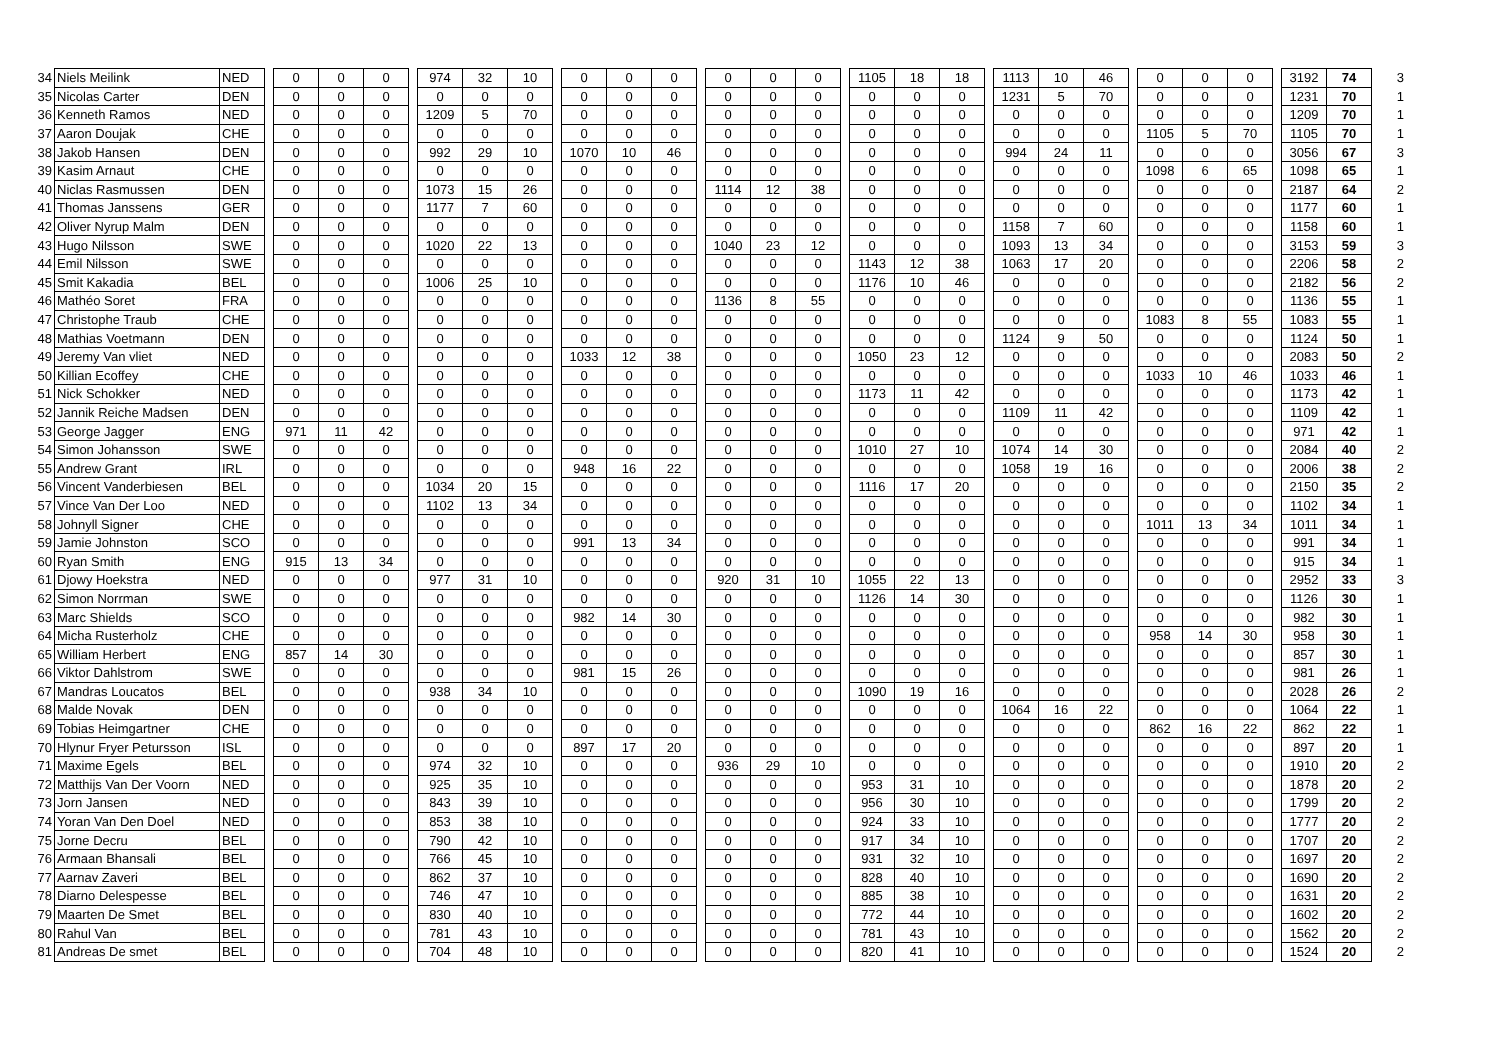| 34 | Niels Meilink | NED | | 0 | 0 | 0 | | 974 | 32 | 10 | | 0 | 0 | 0 | | 0 | 0 | 0 | | 1105 | 18 | 18 | | 1113 | 10 | 46 | | 0 | 0 | 0 | | 3192 | 74 | 3 |
| 35 | Nicolas Carter | DEN | | 0 | 0 | 0 | | 0 | 0 | 0 | | 0 | 0 | 0 | | 0 | 0 | 0 | | 0 | 0 | 0 | | 1231 | 5 | 70 | | 0 | 0 | 0 | | 1231 | 70 | 1 |
| 36 | Kenneth Ramos | NED | | 0 | 0 | 0 | | 1209 | 5 | 70 | | 0 | 0 | 0 | | 0 | 0 | 0 | | 0 | 0 | 0 | | 0 | 0 | 0 | | 0 | 0 | 0 | | 1209 | 70 | 1 |
| 37 | Aaron Doujak | CHE | | 0 | 0 | 0 | | 0 | 0 | 0 | | 0 | 0 | 0 | | 0 | 0 | 0 | | 0 | 0 | 0 | | 0 | 0 | 0 | | 1105 | 5 | 70 | | 1105 | 70 | 1 |
| 38 | Jakob Hansen | DEN | | 0 | 0 | 0 | | 992 | 29 | 10 | | 1070 | 10 | 46 | | 0 | 0 | 0 | | 0 | 0 | 0 | | 994 | 24 | 11 | | 0 | 0 | 0 | | 3056 | 67 | 3 |
| 39 | Kasim Arnaut | CHE | | 0 | 0 | 0 | | 0 | 0 | 0 | | 0 | 0 | 0 | | 0 | 0 | 0 | | 0 | 0 | 0 | | 0 | 0 | 0 | | 1098 | 6 | 65 | | 1098 | 65 | 1 |
| 40 | Niclas Rasmussen | DEN | | 0 | 0 | 0 | | 1073 | 15 | 26 | | 0 | 0 | 0 | | 1114 | 12 | 38 | | 0 | 0 | 0 | | 0 | 0 | 0 | | 0 | 0 | 0 | | 2187 | 64 | 2 |
| 41 | Thomas Janssens | GER | | 0 | 0 | 0 | | 1177 | 7 | 60 | | 0 | 0 | 0 | | 0 | 0 | 0 | | 0 | 0 | 0 | | 0 | 0 | 0 | | 0 | 0 | 0 | | 1177 | 60 | 1 |
| 42 | Oliver Nyrup Malm | DEN | | 0 | 0 | 0 | | 0 | 0 | 0 | | 0 | 0 | 0 | | 0 | 0 | 0 | | 0 | 0 | 0 | | 1158 | 7 | 60 | | 0 | 0 | 0 | | 1158 | 60 | 1 |
| 43 | Hugo Nilsson | SWE | | 0 | 0 | 0 | | 1020 | 22 | 13 | | 0 | 0 | 0 | | 1040 | 23 | 12 | | 0 | 0 | 0 | | 1093 | 13 | 34 | | 0 | 0 | 0 | | 3153 | 59 | 3 |
| 44 | Emil Nilsson | SWE | | 0 | 0 | 0 | | 0 | 0 | 0 | | 0 | 0 | 0 | | 0 | 0 | 0 | | 1143 | 12 | 38 | | 1063 | 17 | 20 | | 0 | 0 | 0 | | 2206 | 58 | 2 |
| 45 | Smit Kakadia | BEL | | 0 | 0 | 0 | | 1006 | 25 | 10 | | 0 | 0 | 0 | | 0 | 0 | 0 | | 1176 | 10 | 46 | | 0 | 0 | 0 | | 0 | 0 | 0 | | 2182 | 56 | 2 |
| 46 | Mathéo Soret | FRA | | 0 | 0 | 0 | | 0 | 0 | 0 | | 0 | 0 | 0 | | 1136 | 8 | 55 | | 0 | 0 | 0 | | 0 | 0 | 0 | | 0 | 0 | 0 | | 1136 | 55 | 1 |
| 47 | Christophe Traub | CHE | | 0 | 0 | 0 | | 0 | 0 | 0 | | 0 | 0 | 0 | | 0 | 0 | 0 | | 0 | 0 | 0 | | 0 | 0 | 0 | | 1083 | 8 | 55 | | 1083 | 55 | 1 |
| 48 | Mathias Voetmann | DEN | | 0 | 0 | 0 | | 0 | 0 | 0 | | 0 | 0 | 0 | | 0 | 0 | 0 | | 0 | 0 | 0 | | 1124 | 9 | 50 | | 0 | 0 | 0 | | 1124 | 50 | 1 |
| 49 | Jeremy Van vliet | NED | | 0 | 0 | 0 | | 0 | 0 | 0 | | 1033 | 12 | 38 | | 0 | 0 | 0 | | 1050 | 23 | 12 | | 0 | 0 | 0 | | 0 | 0 | 0 | | 2083 | 50 | 2 |
| 50 | Killian Ecoffey | CHE | | 0 | 0 | 0 | | 0 | 0 | 0 | | 0 | 0 | 0 | | 0 | 0 | 0 | | 0 | 0 | 0 | | 0 | 0 | 0 | | 1033 | 10 | 46 | | 1033 | 46 | 1 |
| 51 | Nick Schokker | NED | | 0 | 0 | 0 | | 0 | 0 | 0 | | 0 | 0 | 0 | | 0 | 0 | 0 | | 1173 | 11 | 42 | | 0 | 0 | 0 | | 0 | 0 | 0 | | 1173 | 42 | 1 |
| 52 | Jannik Reiche Madsen | DEN | | 0 | 0 | 0 | | 0 | 0 | 0 | | 0 | 0 | 0 | | 0 | 0 | 0 | | 0 | 0 | 0 | | 1109 | 11 | 42 | | 0 | 0 | 0 | | 1109 | 42 | 1 |
| 53 | George Jagger | ENG | | 971 | 11 | 42 | | 0 | 0 | 0 | | 0 | 0 | 0 | | 0 | 0 | 0 | | 0 | 0 | 0 | | 0 | 0 | 0 | | 0 | 0 | 0 | | 971 | 42 | 1 |
| 54 | Simon Johansson | SWE | | 0 | 0 | 0 | | 0 | 0 | 0 | | 0 | 0 | 0 | | 0 | 0 | 0 | | 1010 | 27 | 10 | | 1074 | 14 | 30 | | 0 | 0 | 0 | | 2084 | 40 | 2 |
| 55 | Andrew Grant | IRL | | 0 | 0 | 0 | | 0 | 0 | 0 | | 948 | 16 | 22 | | 0 | 0 | 0 | | 0 | 0 | 0 | | 1058 | 19 | 16 | | 0 | 0 | 0 | | 2006 | 38 | 2 |
| 56 | Vincent Vanderbiesen | BEL | | 0 | 0 | 0 | | 1034 | 20 | 15 | | 0 | 0 | 0 | | 0 | 0 | 0 | | 1116 | 17 | 20 | | 0 | 0 | 0 | | 0 | 0 | 0 | | 2150 | 35 | 2 |
| 57 | Vince Van Der Loo | NED | | 0 | 0 | 0 | | 1102 | 13 | 34 | | 0 | 0 | 0 | | 0 | 0 | 0 | | 0 | 0 | 0 | | 0 | 0 | 0 | | 0 | 0 | 0 | | 1102 | 34 | 1 |
| 58 | Johnyll Signer | CHE | | 0 | 0 | 0 | | 0 | 0 | 0 | | 0 | 0 | 0 | | 0 | 0 | 0 | | 0 | 0 | 0 | | 0 | 0 | 0 | | 1011 | 13 | 34 | | 1011 | 34 | 1 |
| 59 | Jamie Johnston | SCO | | 0 | 0 | 0 | | 0 | 0 | 0 | | 991 | 13 | 34 | | 0 | 0 | 0 | | 0 | 0 | 0 | | 0 | 0 | 0 | | 0 | 0 | 0 | | 991 | 34 | 1 |
| 60 | Ryan Smith | ENG | | 915 | 13 | 34 | | 0 | 0 | 0 | | 0 | 0 | 0 | | 0 | 0 | 0 | | 0 | 0 | 0 | | 0 | 0 | 0 | | 0 | 0 | 0 | | 915 | 34 | 1 |
| 61 | Djowy Hoekstra | NED | | 0 | 0 | 0 | | 977 | 31 | 10 | | 0 | 0 | 0 | | 920 | 31 | 10 | | 1055 | 22 | 13 | | 0 | 0 | 0 | | 0 | 0 | 0 | | 2952 | 33 | 3 |
| 62 | Simon Norrman | SWE | | 0 | 0 | 0 | | 0 | 0 | 0 | | 0 | 0 | 0 | | 0 | 0 | 0 | | 1126 | 14 | 30 | | 0 | 0 | 0 | | 0 | 0 | 0 | | 1126 | 30 | 1 |
| 63 | Marc Shields | SCO | | 0 | 0 | 0 | | 0 | 0 | 0 | | 982 | 14 | 30 | | 0 | 0 | 0 | | 0 | 0 | 0 | | 0 | 0 | 0 | | 0 | 0 | 0 | | 982 | 30 | 1 |
| 64 | Micha Rusterholz | CHE | | 0 | 0 | 0 | | 0 | 0 | 0 | | 0 | 0 | 0 | | 0 | 0 | 0 | | 0 | 0 | 0 | | 0 | 0 | 0 | | 958 | 14 | 30 | | 958 | 30 | 1 |
| 65 | William Herbert | ENG | | 857 | 14 | 30 | | 0 | 0 | 0 | | 0 | 0 | 0 | | 0 | 0 | 0 | | 0 | 0 | 0 | | 0 | 0 | 0 | | 0 | 0 | 0 | | 857 | 30 | 1 |
| 66 | Viktor Dahlstrom | SWE | | 0 | 0 | 0 | | 0 | 0 | 0 | | 981 | 15 | 26 | | 0 | 0 | 0 | | 0 | 0 | 0 | | 0 | 0 | 0 | | 0 | 0 | 0 | | 981 | 26 | 1 |
| 67 | Mandras Loucatos | BEL | | 0 | 0 | 0 | | 938 | 34 | 10 | | 0 | 0 | 0 | | 0 | 0 | 0 | | 1090 | 19 | 16 | | 0 | 0 | 0 | | 0 | 0 | 0 | | 2028 | 26 | 2 |
| 68 | Malde Novak | DEN | | 0 | 0 | 0 | | 0 | 0 | 0 | | 0 | 0 | 0 | | 0 | 0 | 0 | | 0 | 0 | 0 | | 1064 | 16 | 22 | | 0 | 0 | 0 | | 1064 | 22 | 1 |
| 69 | Tobias Heimgartner | CHE | | 0 | 0 | 0 | | 0 | 0 | 0 | | 0 | 0 | 0 | | 0 | 0 | 0 | | 0 | 0 | 0 | | 0 | 0 | 0 | | 862 | 16 | 22 | | 862 | 22 | 1 |
| 70 | Hlynur Fryer Petursson | ISL | | 0 | 0 | 0 | | 0 | 0 | 0 | | 897 | 17 | 20 | | 0 | 0 | 0 | | 0 | 0 | 0 | | 0 | 0 | 0 | | 0 | 0 | 0 | | 897 | 20 | 1 |
| 71 | Maxime Egels | BEL | | 0 | 0 | 0 | | 974 | 32 | 10 | | 0 | 0 | 0 | | 936 | 29 | 10 | | 0 | 0 | 0 | | 0 | 0 | 0 | | 0 | 0 | 0 | | 1910 | 20 | 2 |
| 72 | Matthijs Van Der Voorn | NED | | 0 | 0 | 0 | | 925 | 35 | 10 | | 0 | 0 | 0 | | 0 | 0 | 0 | | 953 | 31 | 10 | | 0 | 0 | 0 | | 0 | 0 | 0 | | 1878 | 20 | 2 |
| 73 | Jorn Jansen | NED | | 0 | 0 | 0 | | 843 | 39 | 10 | | 0 | 0 | 0 | | 0 | 0 | 0 | | 956 | 30 | 10 | | 0 | 0 | 0 | | 0 | 0 | 0 | | 1799 | 20 | 2 |
| 74 | Yoran Van Den Doel | NED | | 0 | 0 | 0 | | 853 | 38 | 10 | | 0 | 0 | 0 | | 0 | 0 | 0 | | 924 | 33 | 10 | | 0 | 0 | 0 | | 0 | 0 | 0 | | 1777 | 20 | 2 |
| 75 | Jorne Decru | BEL | | 0 | 0 | 0 | | 790 | 42 | 10 | | 0 | 0 | 0 | | 0 | 0 | 0 | | 917 | 34 | 10 | | 0 | 0 | 0 | | 0 | 0 | 0 | | 1707 | 20 | 2 |
| 76 | Armaan Bhansali | BEL | | 0 | 0 | 0 | | 766 | 45 | 10 | | 0 | 0 | 0 | | 0 | 0 | 0 | | 931 | 32 | 10 | | 0 | 0 | 0 | | 0 | 0 | 0 | | 1697 | 20 | 2 |
| 77 | Aarnav Zaveri | BEL | | 0 | 0 | 0 | | 862 | 37 | 10 | | 0 | 0 | 0 | | 0 | 0 | 0 | | 828 | 40 | 10 | | 0 | 0 | 0 | | 0 | 0 | 0 | | 1690 | 20 | 2 |
| 78 | Diarno Delespesse | BEL | | 0 | 0 | 0 | | 746 | 47 | 10 | | 0 | 0 | 0 | | 0 | 0 | 0 | | 885 | 38 | 10 | | 0 | 0 | 0 | | 0 | 0 | 0 | | 1631 | 20 | 2 |
| 79 | Maarten De Smet | BEL | | 0 | 0 | 0 | | 830 | 40 | 10 | | 0 | 0 | 0 | | 0 | 0 | 0 | | 772 | 44 | 10 | | 0 | 0 | 0 | | 0 | 0 | 0 | | 1602 | 20 | 2 |
| 80 | Rahul Van | BEL | | 0 | 0 | 0 | | 781 | 43 | 10 | | 0 | 0 | 0 | | 0 | 0 | 0 | | 781 | 43 | 10 | | 0 | 0 | 0 | | 0 | 0 | 0 | | 1562 | 20 | 2 |
| 81 | Andreas De smet | BEL | | 0 | 0 | 0 | | 704 | 48 | 10 | | 0 | 0 | 0 | | 0 | 0 | 0 | | 820 | 41 | 10 | | 0 | 0 | 0 | | 0 | 0 | 0 | | 1524 | 20 | 2 |